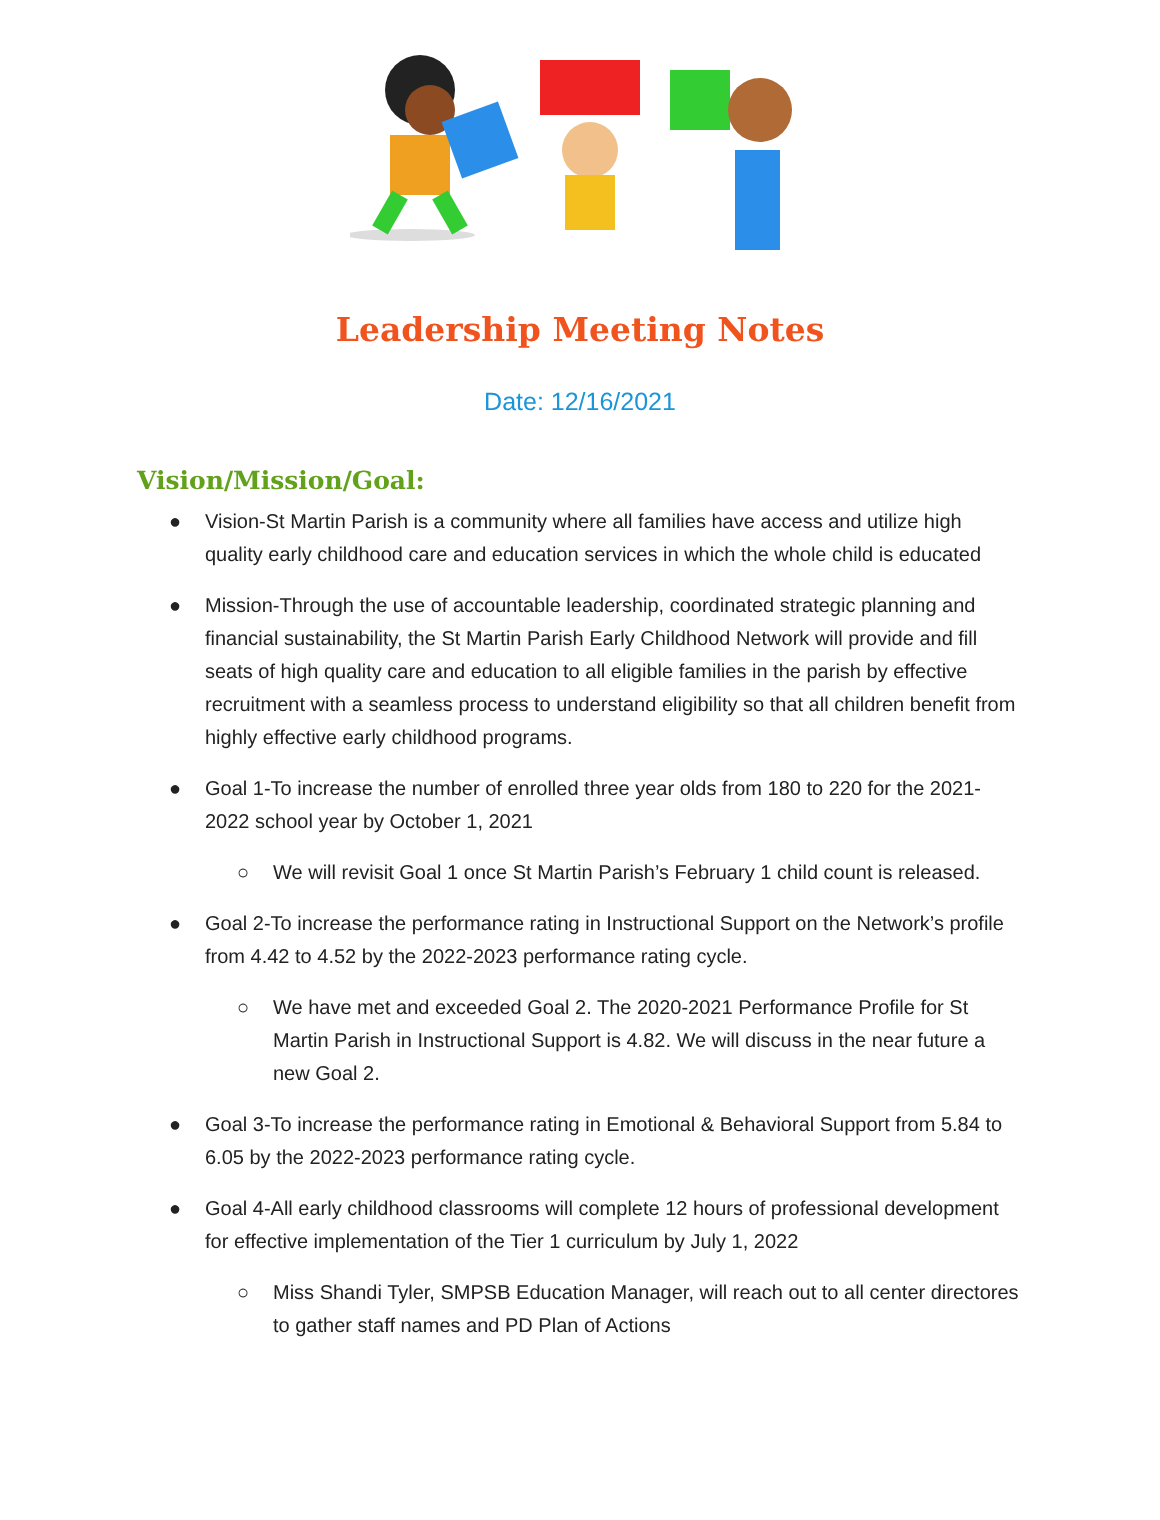Leadership Meeting Notes
Date: 12/16/2021
Vision/Mission/Goal:
● Vision-St Martin Parish is a community where all families have access and utilize high quality early childhood care and education services in which the whole child is educated
● Mission-Through the use of accountable leadership, coordinated strategic planning and financial sustainability, the St Martin Parish Early Childhood Network will provide and fill seats of high quality care and education to all eligible families in the parish by effective recruitment with a seamless process to understand eligibility so that all children benefit from highly effective early childhood programs.
● Goal 1-To increase the number of enrolled three year olds from 180 to 220 for the 2021-2022 school year by October 1, 2021
○ We will revisit Goal 1 once St Martin Parish’s February 1 child count is released.
● Goal 2-To increase the performance rating in Instructional Support on the Network’s profile from 4.42 to 4.52 by the 2022-2023 performance rating cycle.
○ We have met and exceeded Goal 2. The 2020-2021 Performance Profile for St Martin Parish in Instructional Support is 4.82. We will discuss in the near future a new Goal 2.
● Goal 3-To increase the performance rating in Emotional & Behavioral Support from 5.84 to 6.05 by the 2022-2023 performance rating cycle.
● Goal 4-All early childhood classrooms will complete 12 hours of professional development for effective implementation of the Tier 1 curriculum by July 1, 2022
○ Miss Shandi Tyler, SMPSB Education Manager, will reach out to all center directores to gather staff names and PD Plan of Actions